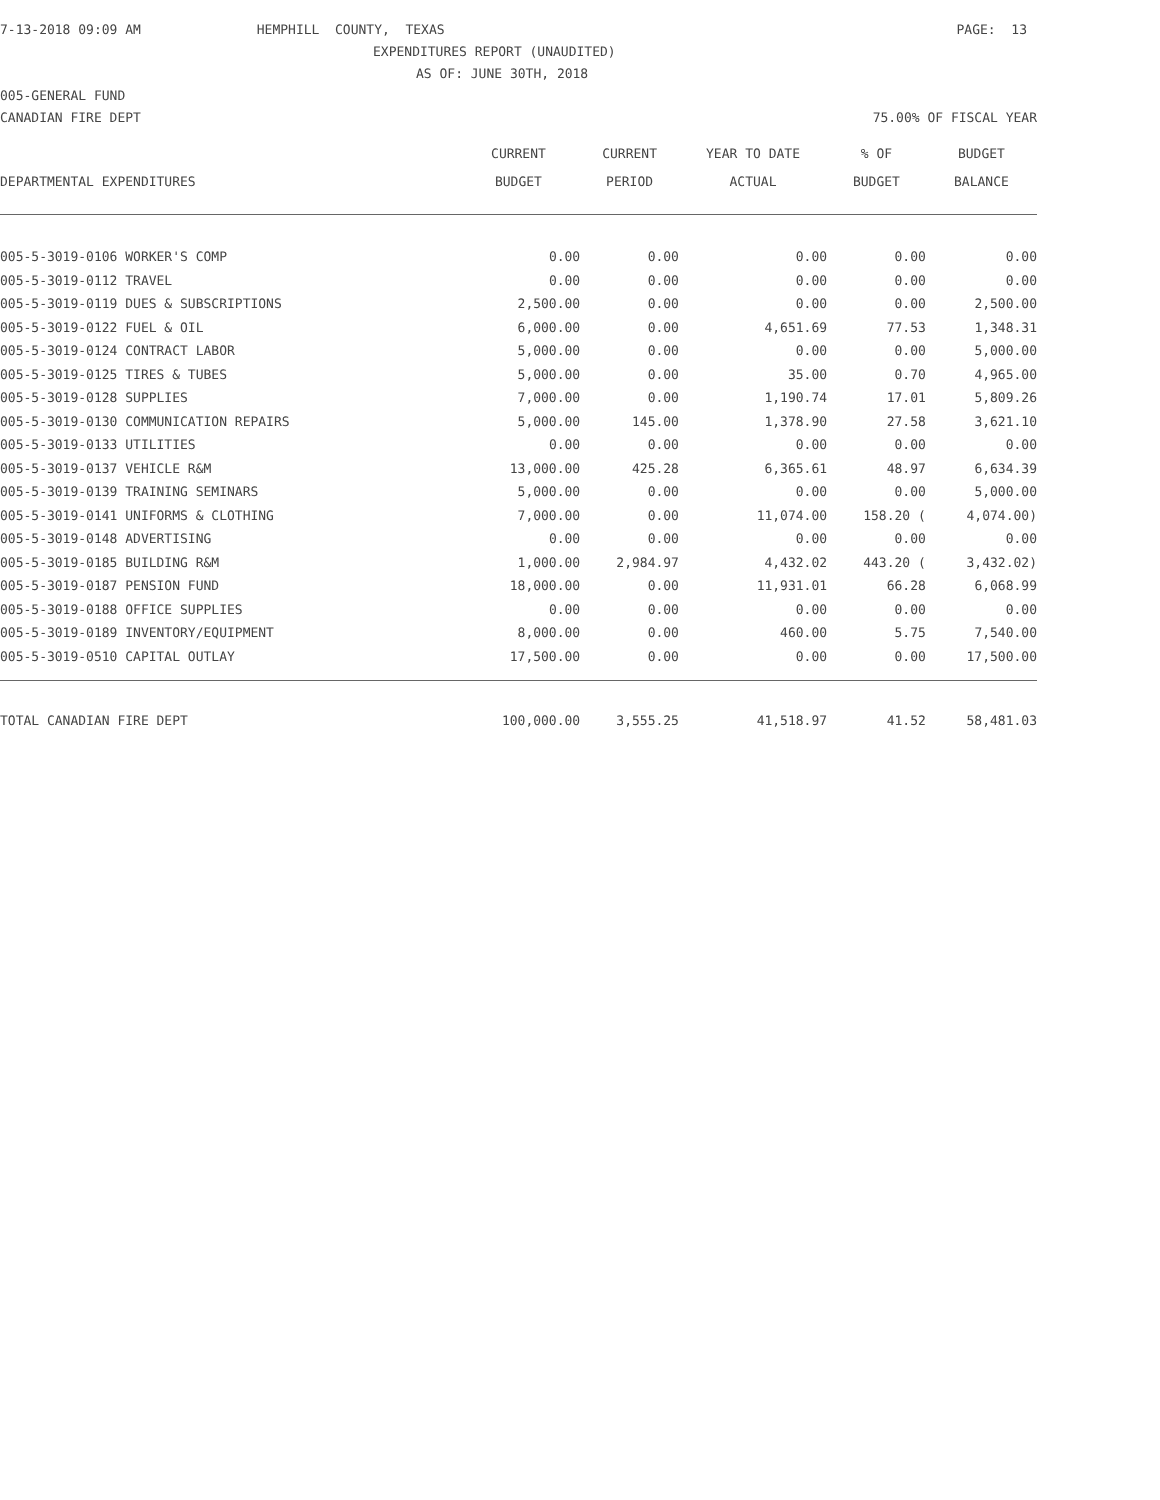7-13-2018 09:09 AM
HEMPHILL COUNTY, TEXAS
PAGE: 13
EXPENDITURES REPORT (UNAUDITED)
AS OF: JUNE 30TH, 2018
005-GENERAL FUND
CANADIAN FIRE DEPT
75.00% OF FISCAL YEAR
| | CURRENT | CURRENT | YEAR TO DATE | % OF | BUDGET |
| --- | --- | --- | --- | --- | --- |
| DEPARTMENTAL EXPENDITURES | BUDGET | PERIOD | ACTUAL | BUDGET | BALANCE |
| 005-5-3019-0106 WORKER'S COMP | 0.00 | 0.00 | 0.00 | 0.00 | 0.00 |
| 005-5-3019-0112 TRAVEL | 0.00 | 0.00 | 0.00 | 0.00 | 0.00 |
| 005-5-3019-0119 DUES & SUBSCRIPTIONS | 2,500.00 | 0.00 | 0.00 | 0.00 | 2,500.00 |
| 005-5-3019-0122 FUEL & OIL | 6,000.00 | 0.00 | 4,651.69 | 77.53 | 1,348.31 |
| 005-5-3019-0124 CONTRACT LABOR | 5,000.00 | 0.00 | 0.00 | 0.00 | 5,000.00 |
| 005-5-3019-0125 TIRES & TUBES | 5,000.00 | 0.00 | 35.00 | 0.70 | 4,965.00 |
| 005-5-3019-0128 SUPPLIES | 7,000.00 | 0.00 | 1,190.74 | 17.01 | 5,809.26 |
| 005-5-3019-0130 COMMUNICATION REPAIRS | 5,000.00 | 145.00 | 1,378.90 | 27.58 | 3,621.10 |
| 005-5-3019-0133 UTILITIES | 0.00 | 0.00 | 0.00 | 0.00 | 0.00 |
| 005-5-3019-0137 VEHICLE R&M | 13,000.00 | 425.28 | 6,365.61 | 48.97 | 6,634.39 |
| 005-5-3019-0139 TRAINING SEMINARS | 5,000.00 | 0.00 | 0.00 | 0.00 | 5,000.00 |
| 005-5-3019-0141 UNIFORMS & CLOTHING | 7,000.00 | 0.00 | 11,074.00 | 158.20 ( | 4,074.00) |
| 005-5-3019-0148 ADVERTISING | 0.00 | 0.00 | 0.00 | 0.00 | 0.00 |
| 005-5-3019-0185 BUILDING R&M | 1,000.00 | 2,984.97 | 4,432.02 | 443.20 ( | 3,432.02) |
| 005-5-3019-0187 PENSION FUND | 18,000.00 | 0.00 | 11,931.01 | 66.28 | 6,068.99 |
| 005-5-3019-0188 OFFICE SUPPLIES | 0.00 | 0.00 | 0.00 | 0.00 | 0.00 |
| 005-5-3019-0189 INVENTORY/EQUIPMENT | 8,000.00 | 0.00 | 460.00 | 5.75 | 7,540.00 |
| 005-5-3019-0510 CAPITAL OUTLAY | 17,500.00 | 0.00 | 0.00 | 0.00 | 17,500.00 |
| TOTAL CANADIAN FIRE DEPT | 100,000.00 | 3,555.25 | 41,518.97 | 41.52 | 58,481.03 |